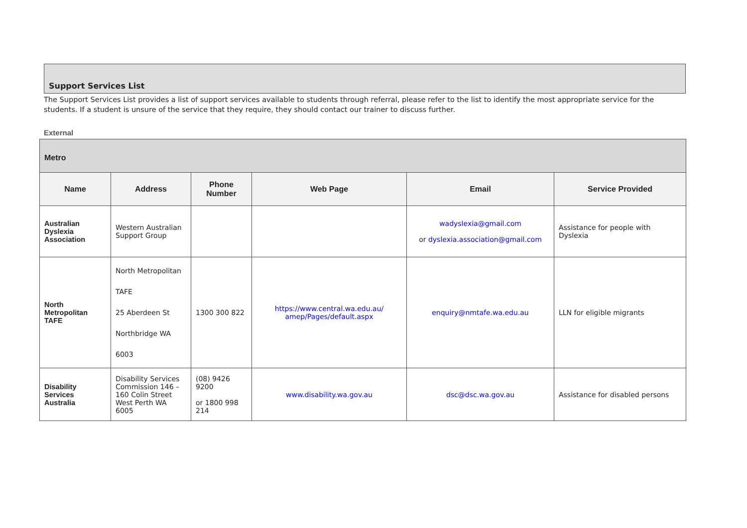Support Services List
The Support Services List provides a list of support services available to students through referral, please refer to the list to identify the most appropriate service for the students. If a student is unsure of the service that they require, they should contact our trainer to discuss further.
External
| Metro | | | | | |
| --- | --- | --- | --- | --- | --- |
| Name | Address | Phone Number | Web Page | Email | Service Provided |
| Australian Dyslexia Association | Western Australian Support Group | | | wadyslexia@gmail.com or dyslexia.association@gmail.com | Assistance for people with Dyslexia |
| North Metropolitan TAFE | North Metropolitan TAFE 25 Aberdeen St Northbridge WA 6003 | 1300 300 822 | https://www.central.wa.edu.au/ amep/Pages/default.aspx | enquiry@nmtafe.wa.edu.au | LLN for eligible migrants |
| Disability Services Australia | Disability Services Commission 146 – 160 Colin Street West Perth WA 6005 | (08) 9426 9200 or 1800 998 214 | www.disability.wa.gov.au | dsc@dsc.wa.gov.au | Assistance for disabled persons |